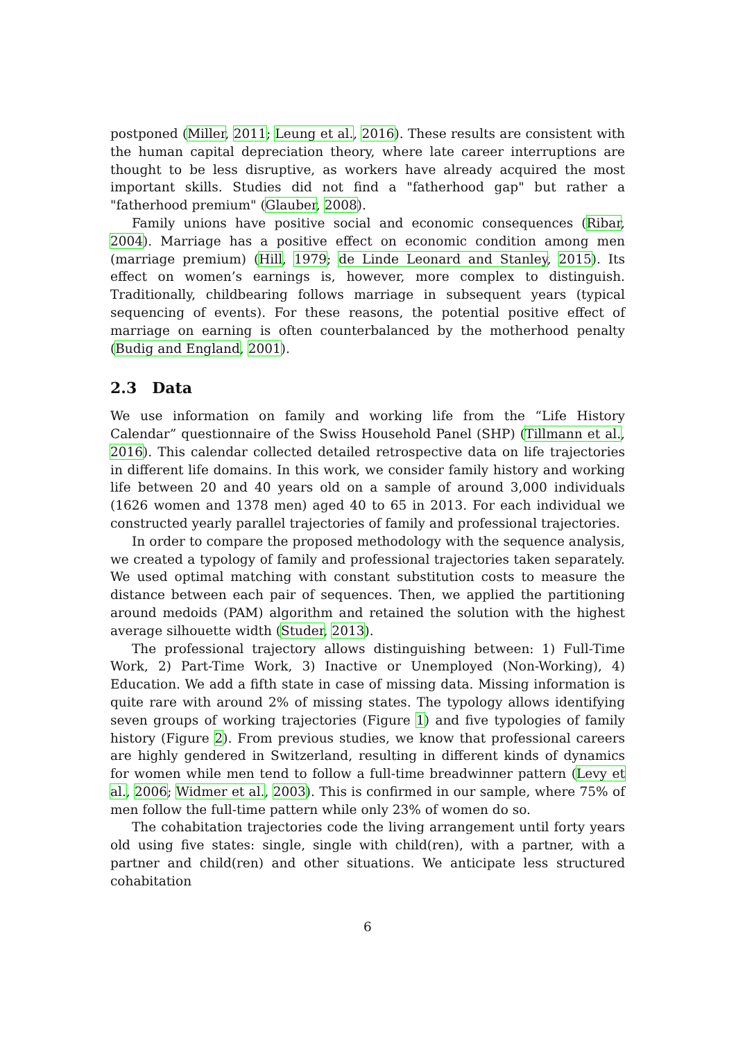postponed (Miller, 2011; Leung et al., 2016). These results are consistent with the human capital depreciation theory, where late career interruptions are thought to be less disruptive, as workers have already acquired the most important skills. Studies did not find a "fatherhood gap" but rather a "fatherhood premium" (Glauber, 2008).
Family unions have positive social and economic consequences (Ribar, 2004). Marriage has a positive effect on economic condition among men (marriage premium) (Hill, 1979; de Linde Leonard and Stanley, 2015). Its effect on women’s earnings is, however, more complex to distinguish. Traditionally, childbearing follows marriage in subsequent years (typical sequencing of events). For these reasons, the potential positive effect of marriage on earning is often counterbalanced by the motherhood penalty (Budig and England, 2001).
2.3 Data
We use information on family and working life from the “Life History Calendar” questionnaire of the Swiss Household Panel (SHP) (Tillmann et al., 2016). This calendar collected detailed retrospective data on life trajectories in different life domains. In this work, we consider family history and working life between 20 and 40 years old on a sample of around 3,000 individuals (1626 women and 1378 men) aged 40 to 65 in 2013. For each individual we constructed yearly parallel trajectories of family and professional trajectories.
In order to compare the proposed methodology with the sequence analysis, we created a typology of family and professional trajectories taken separately. We used optimal matching with constant substitution costs to measure the distance between each pair of sequences. Then, we applied the partitioning around medoids (PAM) algorithm and retained the solution with the highest average silhouette width (Studer, 2013).
The professional trajectory allows distinguishing between: 1) Full-Time Work, 2) Part-Time Work, 3) Inactive or Unemployed (Non-Working), 4) Education. We add a fifth state in case of missing data. Missing information is quite rare with around 2% of missing states. The typology allows identifying seven groups of working trajectories (Figure 1) and five typologies of family history (Figure 2). From previous studies, we know that professional careers are highly gendered in Switzerland, resulting in different kinds of dynamics for women while men tend to follow a full-time breadwinner pattern (Levy et al., 2006; Widmer et al., 2003). This is confirmed in our sample, where 75% of men follow the full-time pattern while only 23% of women do so.
The cohabitation trajectories code the living arrangement until forty years old using five states: single, single with child(ren), with a partner, with a partner and child(ren) and other situations. We anticipate less structured cohabitation
6